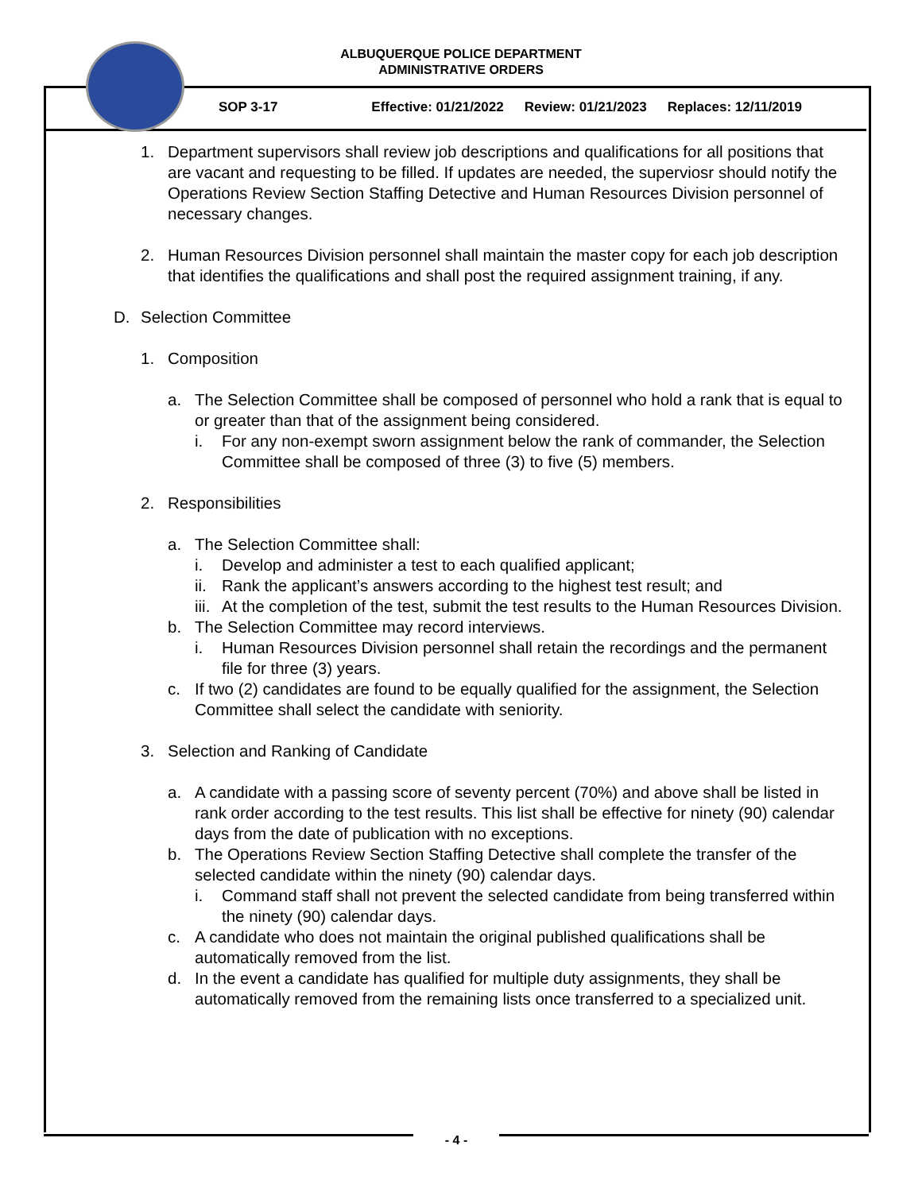ALBUQUERQUE POLICE DEPARTMENT
ADMINISTRATIVE ORDERS
SOP 3-17 Effective: 01/21/2022 Review: 01/21/2023 Replaces: 12/11/2019
1. Department supervisors shall review job descriptions and qualifications for all positions that are vacant and requesting to be filled. If updates are needed, the superviosr should notify the Operations Review Section Staffing Detective and Human Resources Division personnel of necessary changes.
2. Human Resources Division personnel shall maintain the master copy for each job description that identifies the qualifications and shall post the required assignment training, if any.
D. Selection Committee
1. Composition
a. The Selection Committee shall be composed of personnel who hold a rank that is equal to or greater than that of the assignment being considered.
i. For any non-exempt sworn assignment below the rank of commander, the Selection Committee shall be composed of three (3) to five (5) members.
2. Responsibilities
a. The Selection Committee shall:
i. Develop and administer a test to each qualified applicant;
ii.
Rank the applicant’s answers according to the highest test result; and
iii.
At the completion of the test, submit the test results to the Human Resources Division.
b. The Selection Committee may record interviews.
i. Human Resources Division personnel shall retain the recordings and the permanent file for three (3) years.
c. If two (2) candidates are found to be equally qualified for the assignment, the Selection Committee shall select the candidate with seniority.
3. Selection and Ranking of Candidate
a. A candidate with a passing score of seventy percent (70%) and above shall be listed in rank order according to the test results. This list shall be effective for ninety (90) calendar days from the date of publication with no exceptions.
b. The Operations Review Section Staffing Detective shall complete the transfer of the selected candidate within the ninety (90) calendar days.
i. Command staff shall not prevent the selected candidate from being transferred within the ninety (90) calendar days.
c. A candidate who does not maintain the original published qualifications shall be automatically removed from the list.
d. In the event a candidate has qualified for multiple duty assignments, they shall be automatically removed from the remaining lists once transferred to a specialized unit.
- 4 -